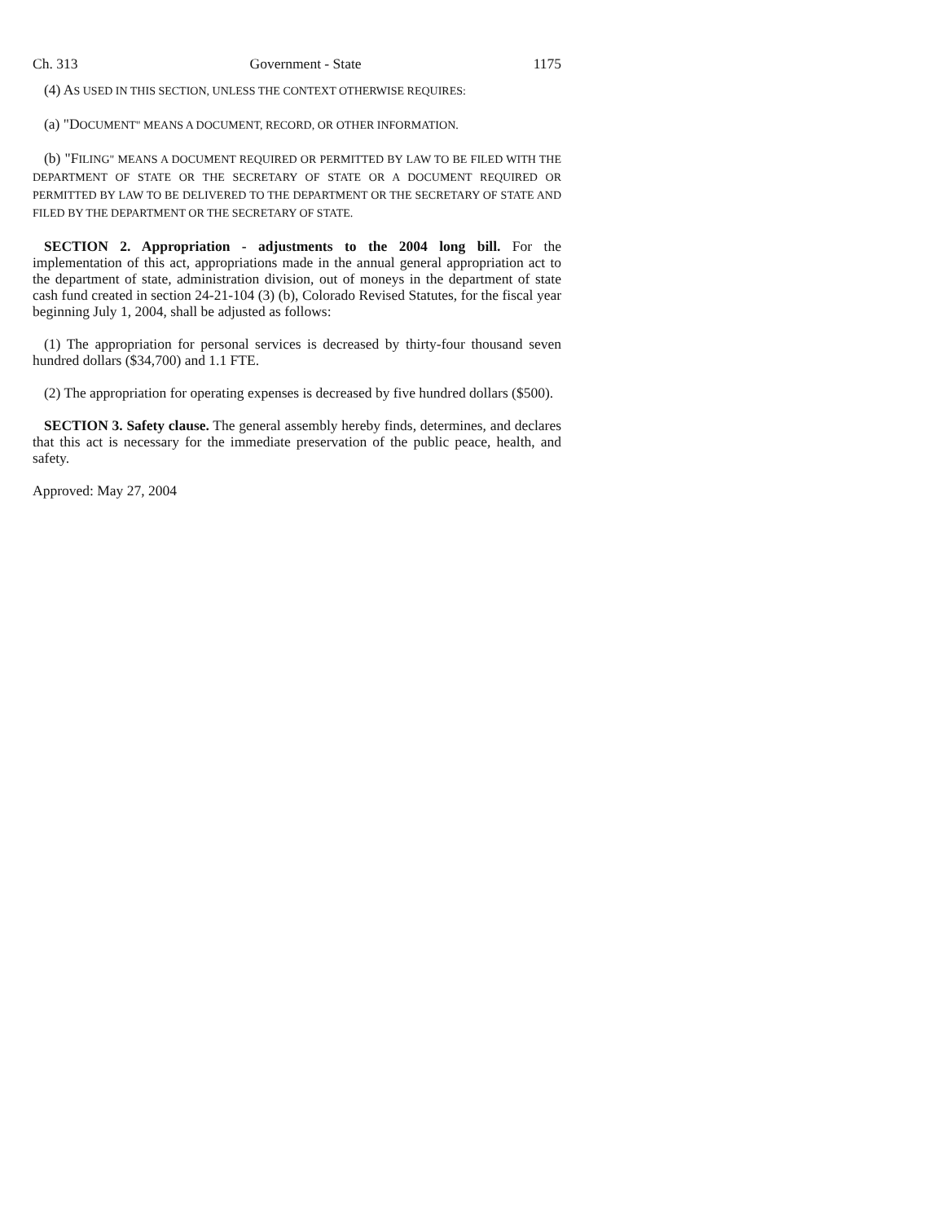Ch. 313 Government - State 1175
(4) AS USED IN THIS SECTION, UNLESS THE CONTEXT OTHERWISE REQUIRES:
(a) "DOCUMENT" MEANS A DOCUMENT, RECORD, OR OTHER INFORMATION.
(b) "FILING" MEANS A DOCUMENT REQUIRED OR PERMITTED BY LAW TO BE FILED WITH THE DEPARTMENT OF STATE OR THE SECRETARY OF STATE OR A DOCUMENT REQUIRED OR PERMITTED BY LAW TO BE DELIVERED TO THE DEPARTMENT OR THE SECRETARY OF STATE AND FILED BY THE DEPARTMENT OR THE SECRETARY OF STATE.
SECTION 2. Appropriation - adjustments to the 2004 long bill. For the implementation of this act, appropriations made in the annual general appropriation act to the department of state, administration division, out of moneys in the department of state cash fund created in section 24-21-104 (3) (b), Colorado Revised Statutes, for the fiscal year beginning July 1, 2004, shall be adjusted as follows:
(1) The appropriation for personal services is decreased by thirty-four thousand seven hundred dollars ($34,700) and 1.1 FTE.
(2) The appropriation for operating expenses is decreased by five hundred dollars ($500).
SECTION 3. Safety clause. The general assembly hereby finds, determines, and declares that this act is necessary for the immediate preservation of the public peace, health, and safety.
Approved: May 27, 2004